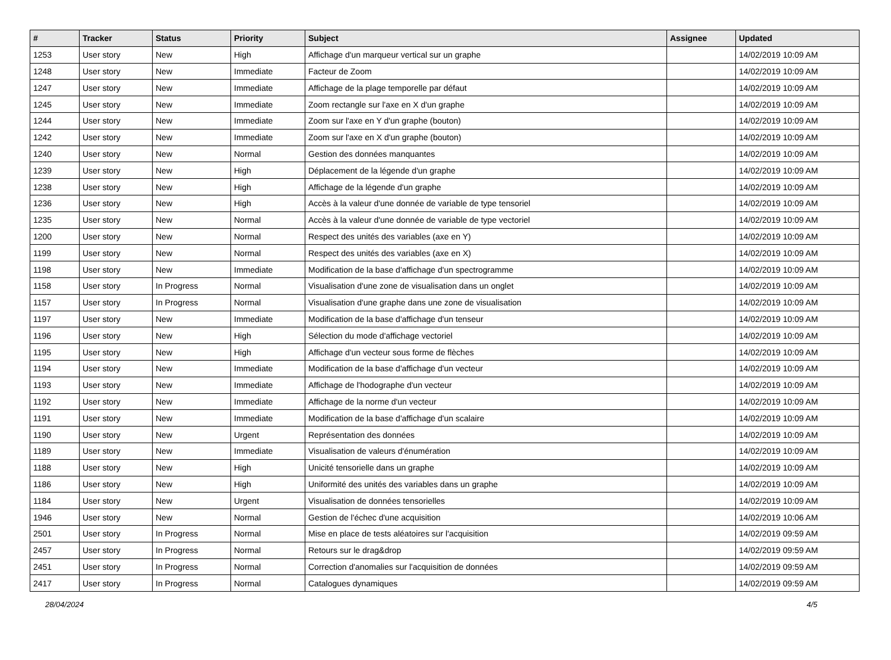| # | Tracker | Status | Priority | Subject | Assignee | Updated |
| --- | --- | --- | --- | --- | --- | --- |
| 1253 | User story | New | High | Affichage d'un marqueur vertical sur un graphe | | 14/02/2019 10:09 AM |
| 1248 | User story | New | Immediate | Facteur de Zoom | | 14/02/2019 10:09 AM |
| 1247 | User story | New | Immediate | Affichage de la plage temporelle par défaut | | 14/02/2019 10:09 AM |
| 1245 | User story | New | Immediate | Zoom rectangle sur l'axe en X d'un graphe | | 14/02/2019 10:09 AM |
| 1244 | User story | New | Immediate | Zoom sur l'axe en Y d'un graphe (bouton) | | 14/02/2019 10:09 AM |
| 1242 | User story | New | Immediate | Zoom sur l'axe en X d'un graphe (bouton) | | 14/02/2019 10:09 AM |
| 1240 | User story | New | Normal | Gestion des données manquantes | | 14/02/2019 10:09 AM |
| 1239 | User story | New | High | Déplacement de la légende d'un graphe | | 14/02/2019 10:09 AM |
| 1238 | User story | New | High | Affichage de la légende d'un graphe | | 14/02/2019 10:09 AM |
| 1236 | User story | New | High | Accès à la valeur d'une donnée de variable de type tensoriel | | 14/02/2019 10:09 AM |
| 1235 | User story | New | Normal | Accès à la valeur d'une donnée de variable de type vectoriel | | 14/02/2019 10:09 AM |
| 1200 | User story | New | Normal | Respect des unités des variables (axe en Y) | | 14/02/2019 10:09 AM |
| 1199 | User story | New | Normal | Respect des unités des variables (axe en X) | | 14/02/2019 10:09 AM |
| 1198 | User story | New | Immediate | Modification de la base d'affichage d'un spectrogramme | | 14/02/2019 10:09 AM |
| 1158 | User story | In Progress | Normal | Visualisation d'une zone de visualisation dans un onglet | | 14/02/2019 10:09 AM |
| 1157 | User story | In Progress | Normal | Visualisation d'une graphe dans une zone de visualisation | | 14/02/2019 10:09 AM |
| 1197 | User story | New | Immediate | Modification de la base d'affichage d'un tenseur | | 14/02/2019 10:09 AM |
| 1196 | User story | New | High | Sélection du mode d'affichage vectoriel | | 14/02/2019 10:09 AM |
| 1195 | User story | New | High | Affichage d'un vecteur sous forme de flèches | | 14/02/2019 10:09 AM |
| 1194 | User story | New | Immediate | Modification de la base d'affichage d'un vecteur | | 14/02/2019 10:09 AM |
| 1193 | User story | New | Immediate | Affichage de l'hodographe d'un vecteur | | 14/02/2019 10:09 AM |
| 1192 | User story | New | Immediate | Affichage de la norme d'un vecteur | | 14/02/2019 10:09 AM |
| 1191 | User story | New | Immediate | Modification de la base d'affichage d'un scalaire | | 14/02/2019 10:09 AM |
| 1190 | User story | New | Urgent | Représentation des données | | 14/02/2019 10:09 AM |
| 1189 | User story | New | Immediate | Visualisation de valeurs d'énumération | | 14/02/2019 10:09 AM |
| 1188 | User story | New | High | Unicité tensorielle dans un graphe | | 14/02/2019 10:09 AM |
| 1186 | User story | New | High | Uniformité des unités des variables dans un graphe | | 14/02/2019 10:09 AM |
| 1184 | User story | New | Urgent | Visualisation de données tensorielles | | 14/02/2019 10:09 AM |
| 1946 | User story | New | Normal | Gestion de l'échec d'une acquisition | | 14/02/2019 10:06 AM |
| 2501 | User story | In Progress | Normal | Mise en place de tests aléatoires sur l'acquisition | | 14/02/2019 09:59 AM |
| 2457 | User story | In Progress | Normal | Retours sur le drag&drop | | 14/02/2019 09:59 AM |
| 2451 | User story | In Progress | Normal | Correction d'anomalies sur l'acquisition de données | | 14/02/2019 09:59 AM |
| 2417 | User story | In Progress | Normal | Catalogues dynamiques | | 14/02/2019 09:59 AM |
28/04/2024 4/5